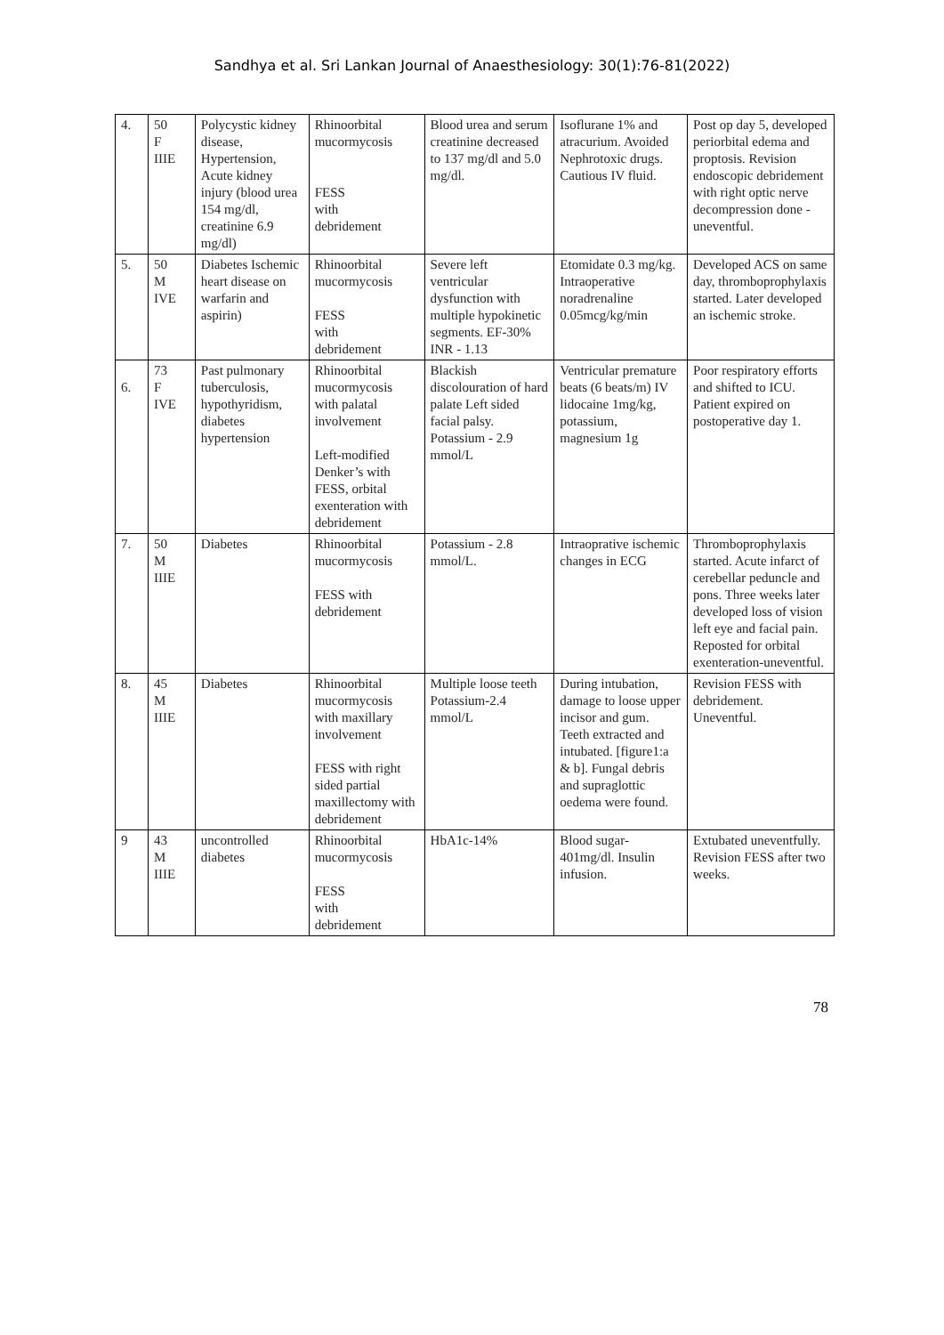Sandhya et al. Sri Lankan Journal of Anaesthesiology: 30(1):76-81(2022)
| 4. | 50 F IIIE | Polycystic kidney disease, Hypertension, Acute kidney injury (blood urea 154 mg/dl, creatinine 6.9 mg/dl) | Rhinoorbital mucormycosis FESS with debridement | Blood urea and serum creatinine decreased to 137 mg/dl and 5.0 mg/dl. | Isoflurane 1% and atracurium. Avoided Nephrotoxic drugs. Cautious IV fluid. | Post op day 5, developed periorbital edema and proptosis. Revision endoscopic debridement with right optic nerve decompression done -uneventful. |
| 5. | 50 M IVE | Diabetes Ischemic heart disease on warfarin and aspirin) | Rhinoorbital mucormycosis FESS with debridement | Severe left ventricular dysfunction with multiple hypokinetic segments. EF-30% INR - 1.13 | Etomidate 0.3 mg/kg. Intraoperative noradrenaline 0.05mcg/kg/min | Developed ACS on same day, thromboprophylaxis started. Later developed an ischemic stroke. |
| 6. | 73 F IVE | Past pulmonary tuberculosis, hypothyridism, diabetes hypertension | Rhinoorbital mucormycosis with palatal involvement Left-modified Denker’s with FESS, orbital exenteration with debridement | Blackish discolouration of hard palate Left sided facial palsy. Potassium - 2.9 mmol/L | Ventricular premature beats (6 beats/m) IV lidocaine 1mg/kg, potassium, magnesium 1g | Poor respiratory efforts and shifted to ICU. Patient expired on postoperative day 1. |
| 7. | 50 M IIIE | Diabetes | Rhinoorbital mucormycosis FESS with debridement | Potassium - 2.8 mmol/L. | Intraoprative ischemic changes in ECG | Thromboprophylaxis started. Acute infarct of cerebellar peduncle and pons. Three weeks later developed loss of vision left eye and facial pain. Reposted for orbital exenteration-uneventful. |
| 8. | 45 M IIIE | Diabetes | Rhinoorbital mucormycosis with maxillary involvement FESS with right sided partial maxillectomy with debridement | Multiple loose teeth Potassium-2.4 mmol/L | During intubation, damage to loose upper incisor and gum. Teeth extracted and intubated. [figure1:a & b]. Fungal debris and supraglottic oedema were found. | Revision FESS with debridement. Uneventful. |
| 9 | 43 M IIIE | uncontrolled diabetes | Rhinoorbital mucormycosis FESS with debridement | HbA1c-14% | Blood sugar-401mg/dl. Insulin infusion. | Extubated uneventfully. Revision FESS after two weeks. |
78